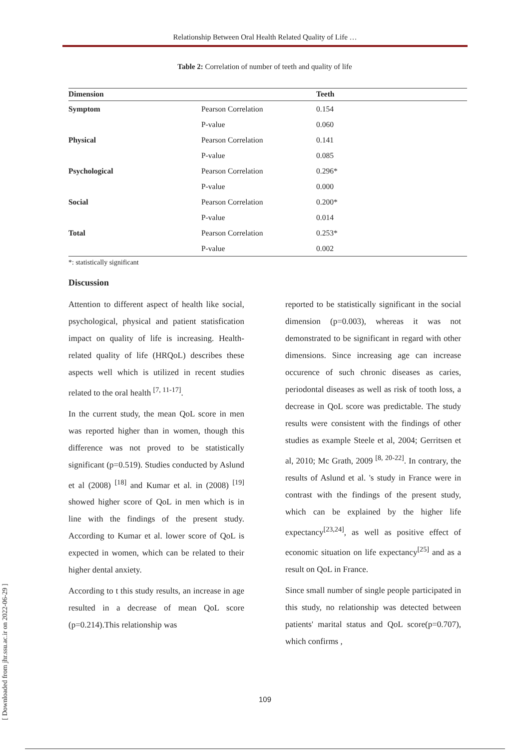Relationship Between Oral Health Related Quality of Life …
Table 2: Correlation of number of teeth and quality of life
| Dimension | | Teeth |
| --- | --- | --- |
| Symptom | Pearson Correlation | 0.154 |
| | P-value | 0.060 |
| Physical | Pearson Correlation | 0.141 |
| | P-value | 0.085 |
| Psychological | Pearson Correlation | 0.296* |
| | P-value | 0.000 |
| Social | Pearson Correlation | 0.200* |
| | P-value | 0.014 |
| Total | Pearson Correlation | 0.253* |
| | P-value | 0.002 |
*: statistically significant
Discussion
Attention to different aspect of health like social, psychological, physical and patient statisfication impact on quality of life is increasing. Health-related quality of life (HRQoL) describes these aspects well which is utilized in recent studies related to the oral health <sup>[7, 11-17]</sup>.
In the current study, the mean QoL score in men was reported higher than in women, though this difference was not proved to be statistically significant (p=0.519). Studies conducted by Aslund et al (2008) <sup>[18]</sup> and Kumar et al. in (2008) <sup>[19]</sup> showed higher score of QoL in men which is in line with the findings of the present study. According to Kumar et al. lower score of QoL is expected in women, which can be related to their higher dental anxiety.
According to t this study results, an increase in age resulted in a decrease of mean QoL score (p=0.214).This relationship was
reported to be statistically significant in the social dimension (p=0.003), whereas it was not demonstrated to be significant in regard with other dimensions. Since increasing age can increase occurence of such chronic diseases as caries, periodontal diseases as well as risk of tooth loss, a decrease in QoL score was predictable. The study results were consistent with the findings of other studies as example Steele et al, 2004; Gerritsen et al, 2010; Mc Grath, 2009 <sup>[8, 20-22]</sup>. In contrary, the results of Aslund et al. 's study in France were in contrast with the findings of the present study, which can be explained by the higher life expectancy<sup>[23,24]</sup>, as well as positive effect of economic situation on life expectancy<sup>[25]</sup> and as a result on QoL in France.
Since small number of single people participated in this study, no relationship was detected between patients' marital status and QoL score(p=0.707), which confirms ,
109
[ Downloaded from jhr.ssu.ac.ir on 2022-06-29 ]